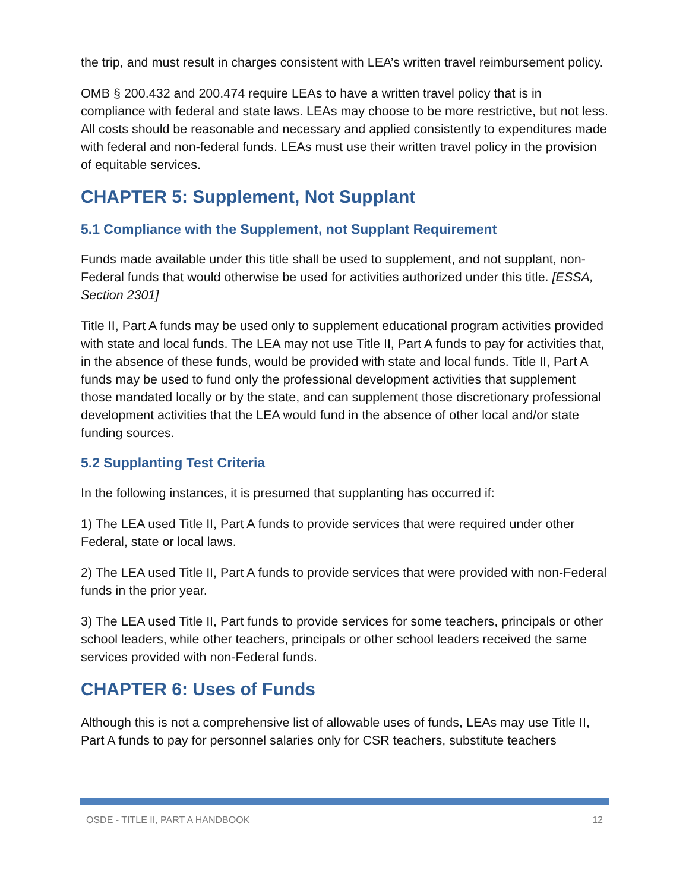the trip, and must result in charges consistent with LEA’s written travel reimbursement policy.
OMB § 200.432 and 200.474 require LEAs to have a written travel policy that is in compliance with federal and state laws. LEAs may choose to be more restrictive, but not less. All costs should be reasonable and necessary and applied consistently to expenditures made with federal and non-federal funds. LEAs must use their written travel policy in the provision of equitable services.
CHAPTER 5: Supplement, Not Supplant
5.1 Compliance with the Supplement, not Supplant Requirement
Funds made available under this title shall be used to supplement, and not supplant, non-Federal funds that would otherwise be used for activities authorized under this title. [ESSA, Section 2301]
Title II, Part A funds may be used only to supplement educational program activities provided with state and local funds. The LEA may not use Title II, Part A funds to pay for activities that, in the absence of these funds, would be provided with state and local funds. Title II, Part A funds may be used to fund only the professional development activities that supplement those mandated locally or by the state, and can supplement those discretionary professional development activities that the LEA would fund in the absence of other local and/or state funding sources.
5.2 Supplanting Test Criteria
In the following instances, it is presumed that supplanting has occurred if:
1) The LEA used Title II, Part A funds to provide services that were required under other Federal, state or local laws.
2) The LEA used Title II, Part A funds to provide services that were provided with non-Federal funds in the prior year.
3) The LEA used Title II, Part funds to provide services for some teachers, principals or other school leaders, while other teachers, principals or other school leaders received the same services provided with non-Federal funds.
CHAPTER 6: Uses of Funds
Although this is not a comprehensive list of allowable uses of funds, LEAs may use Title II, Part A funds to pay for personnel salaries only for CSR teachers, substitute teachers
OSDE - TITLE II, PART A HANDBOOK 12